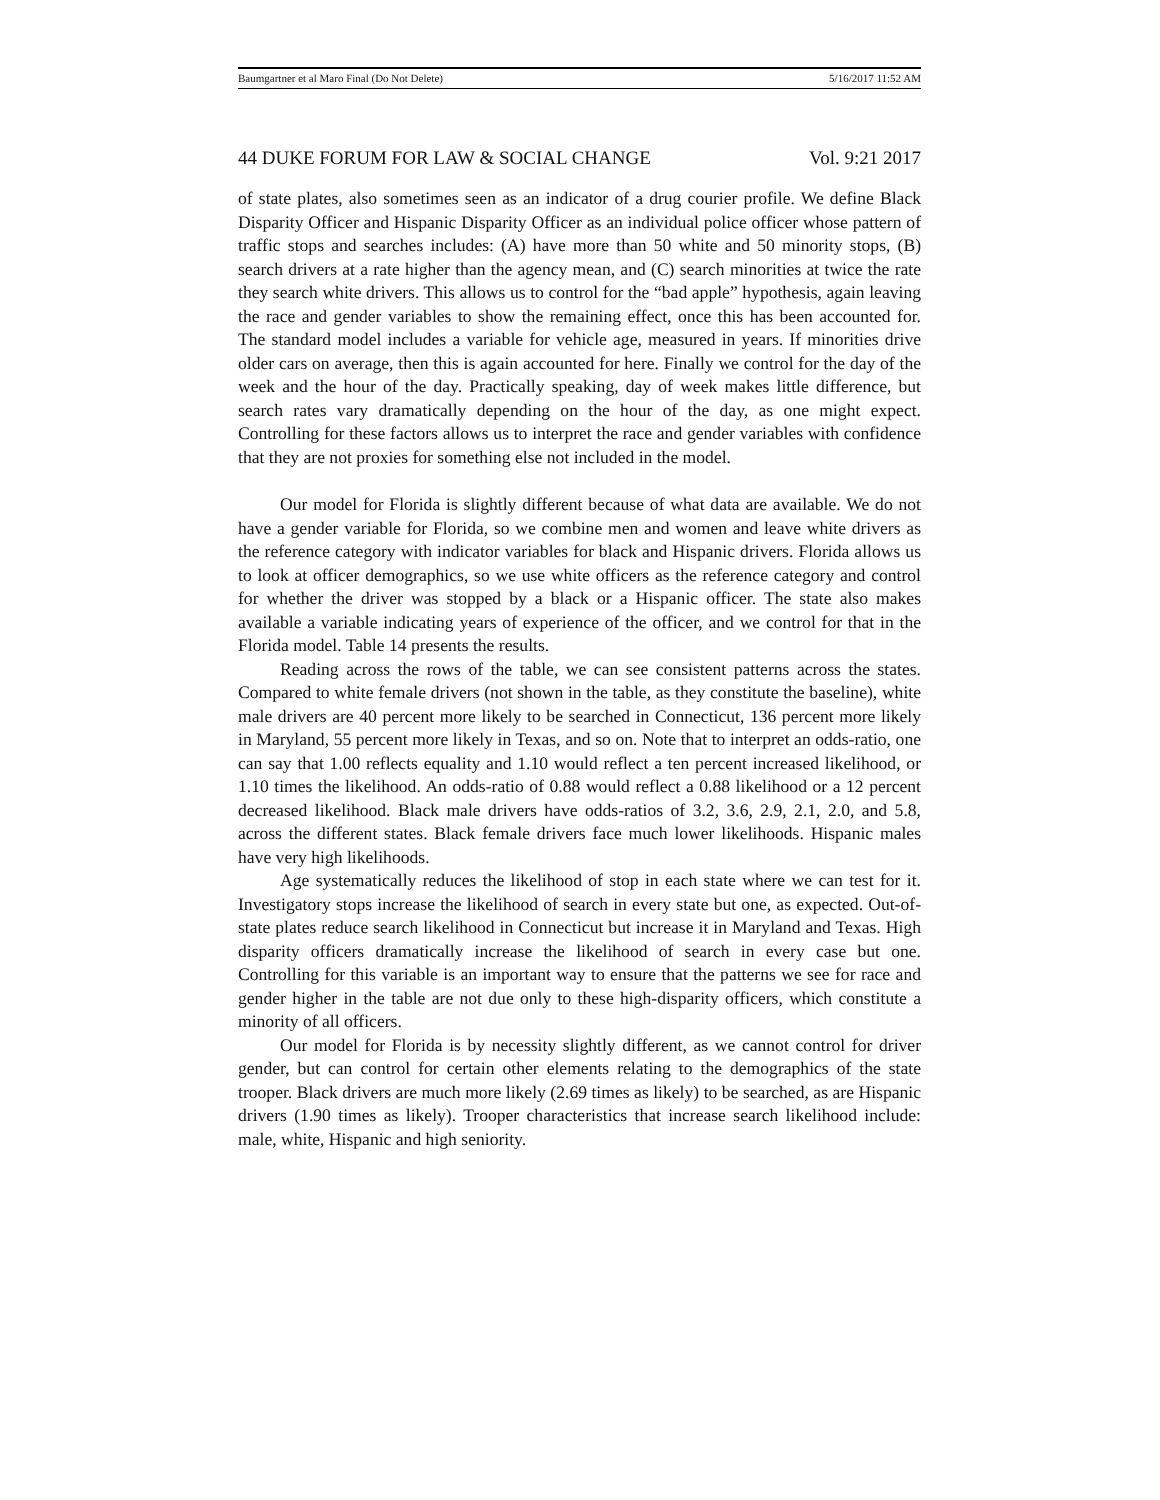Baumgartner et al Maro Final (Do Not Delete) 5/16/2017 11:52 AM
44 DUKE FORUM FOR LAW & SOCIAL CHANGE Vol. 9:21 2017
of state plates, also sometimes seen as an indicator of a drug courier profile. We define Black Disparity Officer and Hispanic Disparity Officer as an individual police officer whose pattern of traffic stops and searches includes: (A) have more than 50 white and 50 minority stops, (B) search drivers at a rate higher than the agency mean, and (C) search minorities at twice the rate they search white drivers. This allows us to control for the “bad apple” hypothesis, again leaving the race and gender variables to show the remaining effect, once this has been accounted for. The standard model includes a variable for vehicle age, measured in years. If minorities drive older cars on average, then this is again accounted for here. Finally we control for the day of the week and the hour of the day. Practically speaking, day of week makes little difference, but search rates vary dramatically depending on the hour of the day, as one might expect. Controlling for these factors allows us to interpret the race and gender variables with confidence that they are not proxies for something else not included in the model.
Our model for Florida is slightly different because of what data are available. We do not have a gender variable for Florida, so we combine men and women and leave white drivers as the reference category with indicator variables for black and Hispanic drivers. Florida allows us to look at officer demographics, so we use white officers as the reference category and control for whether the driver was stopped by a black or a Hispanic officer. The state also makes available a variable indicating years of experience of the officer, and we control for that in the Florida model. Table 14 presents the results.
Reading across the rows of the table, we can see consistent patterns across the states. Compared to white female drivers (not shown in the table, as they constitute the baseline), white male drivers are 40 percent more likely to be searched in Connecticut, 136 percent more likely in Maryland, 55 percent more likely in Texas, and so on. Note that to interpret an odds-ratio, one can say that 1.00 reflects equality and 1.10 would reflect a ten percent increased likelihood, or 1.10 times the likelihood. An odds-ratio of 0.88 would reflect a 0.88 likelihood or a 12 percent decreased likelihood. Black male drivers have odds-ratios of 3.2, 3.6, 2.9, 2.1, 2.0, and 5.8, across the different states. Black female drivers face much lower likelihoods. Hispanic males have very high likelihoods.
Age systematically reduces the likelihood of stop in each state where we can test for it. Investigatory stops increase the likelihood of search in every state but one, as expected. Out-of-state plates reduce search likelihood in Connecticut but increase it in Maryland and Texas. High disparity officers dramatically increase the likelihood of search in every case but one. Controlling for this variable is an important way to ensure that the patterns we see for race and gender higher in the table are not due only to these high-disparity officers, which constitute a minority of all officers.
Our model for Florida is by necessity slightly different, as we cannot control for driver gender, but can control for certain other elements relating to the demographics of the state trooper. Black drivers are much more likely (2.69 times as likely) to be searched, as are Hispanic drivers (1.90 times as likely). Trooper characteristics that increase search likelihood include: male, white, Hispanic and high seniority.